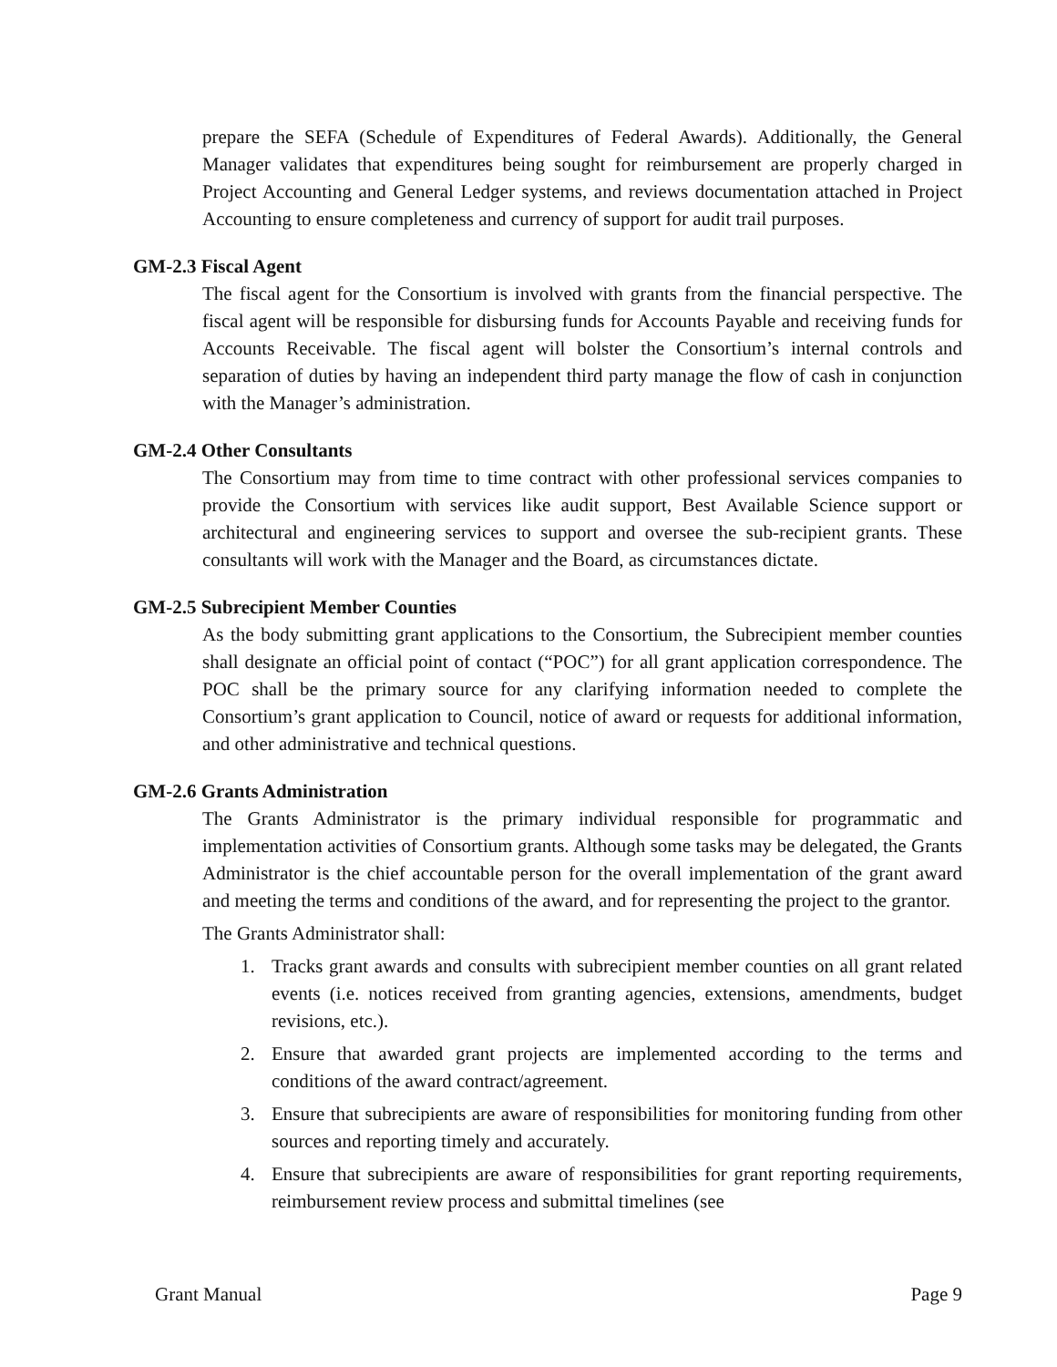prepare the SEFA (Schedule of Expenditures of Federal Awards). Additionally, the General Manager validates that expenditures being sought for reimbursement are properly charged in Project Accounting and General Ledger systems, and reviews documentation attached in Project Accounting to ensure completeness and currency of support for audit trail purposes.
GM-2.3 Fiscal Agent
The fiscal agent for the Consortium is involved with grants from the financial perspective. The fiscal agent will be responsible for disbursing funds for Accounts Payable and receiving funds for Accounts Receivable. The fiscal agent will bolster the Consortium’s internal controls and separation of duties by having an independent third party manage the flow of cash in conjunction with the Manager’s administration.
GM-2.4 Other Consultants
The Consortium may from time to time contract with other professional services companies to provide the Consortium with services like audit support, Best Available Science support or architectural and engineering services to support and oversee the sub-recipient grants. These consultants will work with the Manager and the Board, as circumstances dictate.
GM-2.5 Subrecipient Member Counties
As the body submitting grant applications to the Consortium, the Subrecipient member counties shall designate an official point of contact (“POC”) for all grant application correspondence. The POC shall be the primary source for any clarifying information needed to complete the Consortium’s grant application to Council, notice of award or requests for additional information, and other administrative and technical questions.
GM-2.6 Grants Administration
The Grants Administrator is the primary individual responsible for programmatic and implementation activities of Consortium grants. Although some tasks may be delegated, the Grants Administrator is the chief accountable person for the overall implementation of the grant award and meeting the terms and conditions of the award, and for representing the project to the grantor.
The Grants Administrator shall:
1. Tracks grant awards and consults with subrecipient member counties on all grant related events (i.e. notices received from granting agencies, extensions, amendments, budget revisions, etc.).
2. Ensure that awarded grant projects are implemented according to the terms and conditions of the award contract/agreement.
3. Ensure that subrecipients are aware of responsibilities for monitoring funding from other sources and reporting timely and accurately.
4. Ensure that subrecipients are aware of responsibilities for grant reporting requirements, reimbursement review process and submittal timelines (see
Grant Manual Page 9